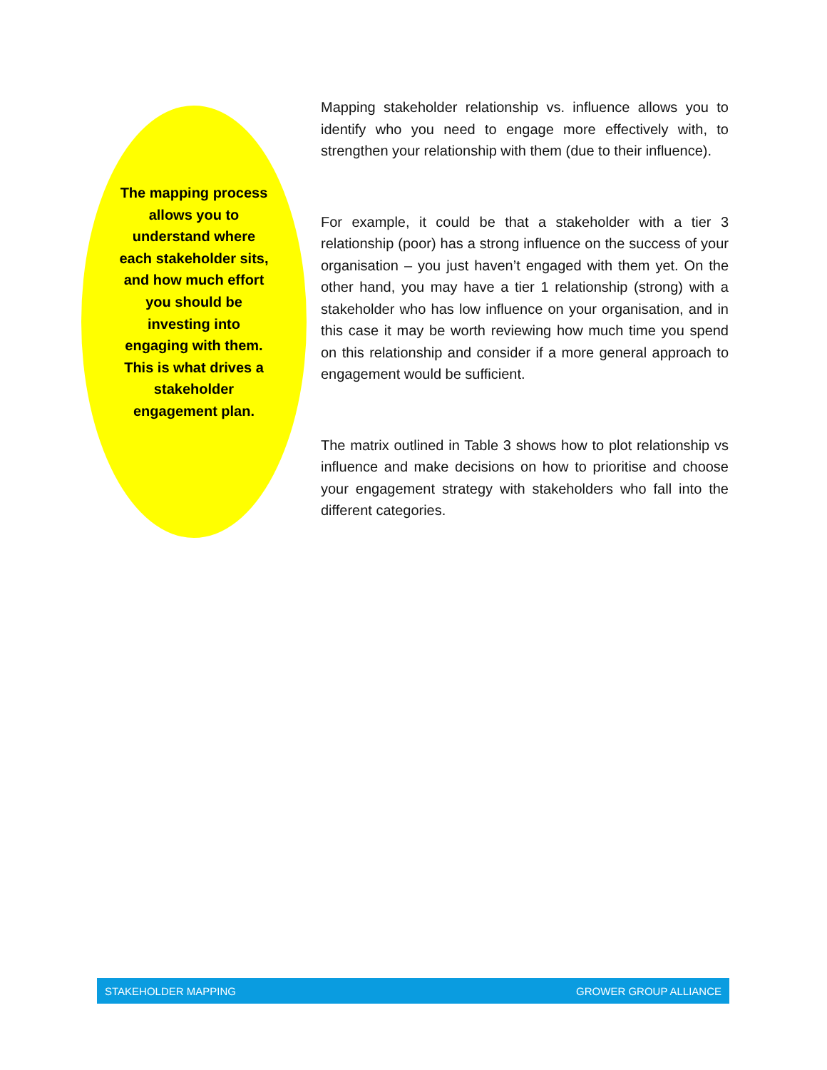The mapping process allows you to understand where each stakeholder sits, and how much effort you should be investing into engaging with them. This is what drives a stakeholder engagement plan.
Mapping stakeholder relationship vs. influence allows you to identify who you need to engage more effectively with, to strengthen your relationship with them (due to their influence).
For example, it could be that a stakeholder with a tier 3 relationship (poor) has a strong influence on the success of your organisation – you just haven’t engaged with them yet. On the other hand, you may have a tier 1 relationship (strong) with a stakeholder who has low influence on your organisation, and in this case it may be worth reviewing how much time you spend on this relationship and consider if a more general approach to engagement would be sufficient.
The matrix outlined in Table 3 shows how to plot relationship vs influence and make decisions on how to prioritise and choose your engagement strategy with stakeholders who fall into the different categories.
STAKEHOLDER MAPPING GROWER GROUP ALLIANCE